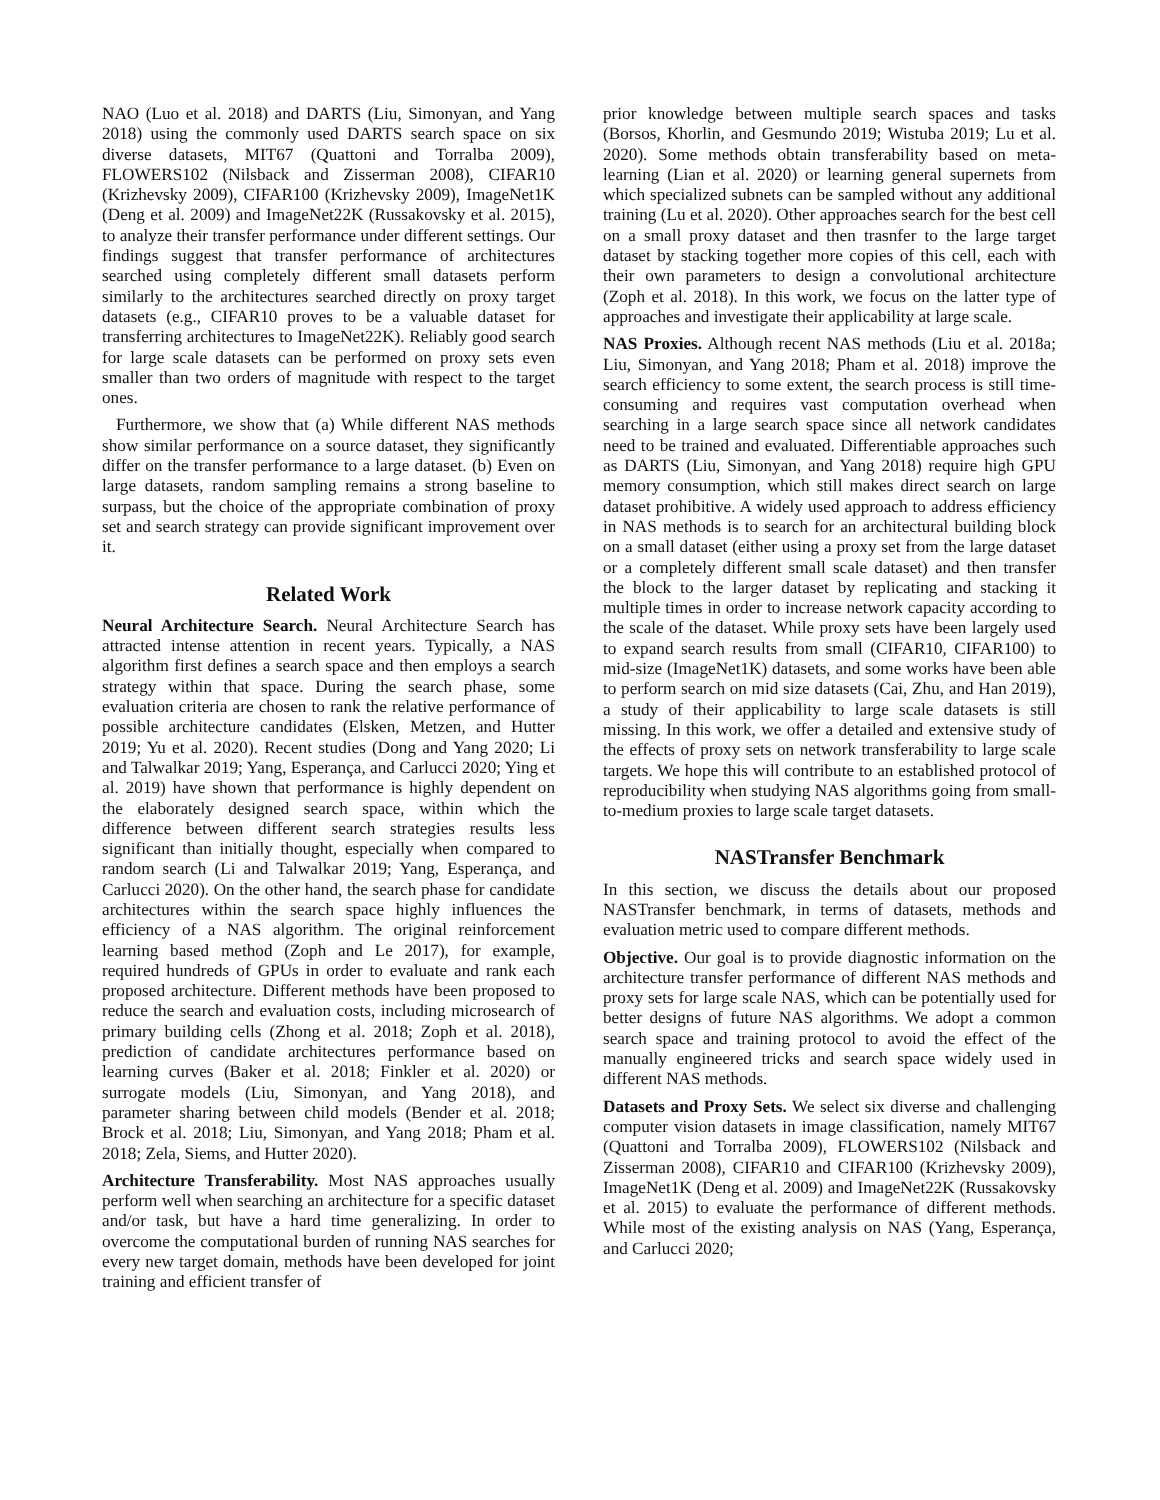NAO (Luo et al. 2018) and DARTS (Liu, Simonyan, and Yang 2018) using the commonly used DARTS search space on six diverse datasets, MIT67 (Quattoni and Torralba 2009), FLOWERS102 (Nilsback and Zisserman 2008), CIFAR10 (Krizhevsky 2009), CIFAR100 (Krizhevsky 2009), ImageNet1K (Deng et al. 2009) and ImageNet22K (Russakovsky et al. 2015), to analyze their transfer performance under different settings. Our findings suggest that transfer performance of architectures searched using completely different small datasets perform similarly to the architectures searched directly on proxy target datasets (e.g., CIFAR10 proves to be a valuable dataset for transferring architectures to ImageNet22K). Reliably good search for large scale datasets can be performed on proxy sets even smaller than two orders of magnitude with respect to the target ones.
Furthermore, we show that (a) While different NAS methods show similar performance on a source dataset, they significantly differ on the transfer performance to a large dataset. (b) Even on large datasets, random sampling remains a strong baseline to surpass, but the choice of the appropriate combination of proxy set and search strategy can provide significant improvement over it.
Related Work
Neural Architecture Search. Neural Architecture Search has attracted intense attention in recent years. Typically, a NAS algorithm first defines a search space and then employs a search strategy within that space. During the search phase, some evaluation criteria are chosen to rank the relative performance of possible architecture candidates (Elsken, Metzen, and Hutter 2019; Yu et al. 2020). Recent studies (Dong and Yang 2020; Li and Talwalkar 2019; Yang, Esperança, and Carlucci 2020; Ying et al. 2019) have shown that performance is highly dependent on the elaborately designed search space, within which the difference between different search strategies results less significant than initially thought, especially when compared to random search (Li and Talwalkar 2019; Yang, Esperança, and Carlucci 2020). On the other hand, the search phase for candidate architectures within the search space highly influences the efficiency of a NAS algorithm. The original reinforcement learning based method (Zoph and Le 2017), for example, required hundreds of GPUs in order to evaluate and rank each proposed architecture. Different methods have been proposed to reduce the search and evaluation costs, including microsearch of primary building cells (Zhong et al. 2018; Zoph et al. 2018), prediction of candidate architectures performance based on learning curves (Baker et al. 2018; Finkler et al. 2020) or surrogate models (Liu, Simonyan, and Yang 2018), and parameter sharing between child models (Bender et al. 2018; Brock et al. 2018; Liu, Simonyan, and Yang 2018; Pham et al. 2018; Zela, Siems, and Hutter 2020).
Architecture Transferability. Most NAS approaches usually perform well when searching an architecture for a specific dataset and/or task, but have a hard time generalizing. In order to overcome the computational burden of running NAS searches for every new target domain, methods have been developed for joint training and efficient transfer of
prior knowledge between multiple search spaces and tasks (Borsos, Khorlin, and Gesmundo 2019; Wistuba 2019; Lu et al. 2020). Some methods obtain transferability based on meta-learning (Lian et al. 2020) or learning general supernets from which specialized subnets can be sampled without any additional training (Lu et al. 2020). Other approaches search for the best cell on a small proxy dataset and then trasnfer to the large target dataset by stacking together more copies of this cell, each with their own parameters to design a convolutional architecture (Zoph et al. 2018). In this work, we focus on the latter type of approaches and investigate their applicability at large scale.
NAS Proxies. Although recent NAS methods (Liu et al. 2018a; Liu, Simonyan, and Yang 2018; Pham et al. 2018) improve the search efficiency to some extent, the search process is still time-consuming and requires vast computation overhead when searching in a large search space since all network candidates need to be trained and evaluated. Differentiable approaches such as DARTS (Liu, Simonyan, and Yang 2018) require high GPU memory consumption, which still makes direct search on large dataset prohibitive. A widely used approach to address efficiency in NAS methods is to search for an architectural building block on a small dataset (either using a proxy set from the large dataset or a completely different small scale dataset) and then transfer the block to the larger dataset by replicating and stacking it multiple times in order to increase network capacity according to the scale of the dataset. While proxy sets have been largely used to expand search results from small (CIFAR10, CIFAR100) to mid-size (ImageNet1K) datasets, and some works have been able to perform search on mid size datasets (Cai, Zhu, and Han 2019), a study of their applicability to large scale datasets is still missing. In this work, we offer a detailed and extensive study of the effects of proxy sets on network transferability to large scale targets. We hope this will contribute to an established protocol of reproducibility when studying NAS algorithms going from small-to-medium proxies to large scale target datasets.
NASTransfer Benchmark
In this section, we discuss the details about our proposed NASTransfer benchmark, in terms of datasets, methods and evaluation metric used to compare different methods.
Objective. Our goal is to provide diagnostic information on the architecture transfer performance of different NAS methods and proxy sets for large scale NAS, which can be potentially used for better designs of future NAS algorithms. We adopt a common search space and training protocol to avoid the effect of the manually engineered tricks and search space widely used in different NAS methods.
Datasets and Proxy Sets. We select six diverse and challenging computer vision datasets in image classification, namely MIT67 (Quattoni and Torralba 2009), FLOWERS102 (Nilsback and Zisserman 2008), CIFAR10 and CIFAR100 (Krizhevsky 2009), ImageNet1K (Deng et al. 2009) and ImageNet22K (Russakovsky et al. 2015) to evaluate the performance of different methods. While most of the existing analysis on NAS (Yang, Esperança, and Carlucci 2020;